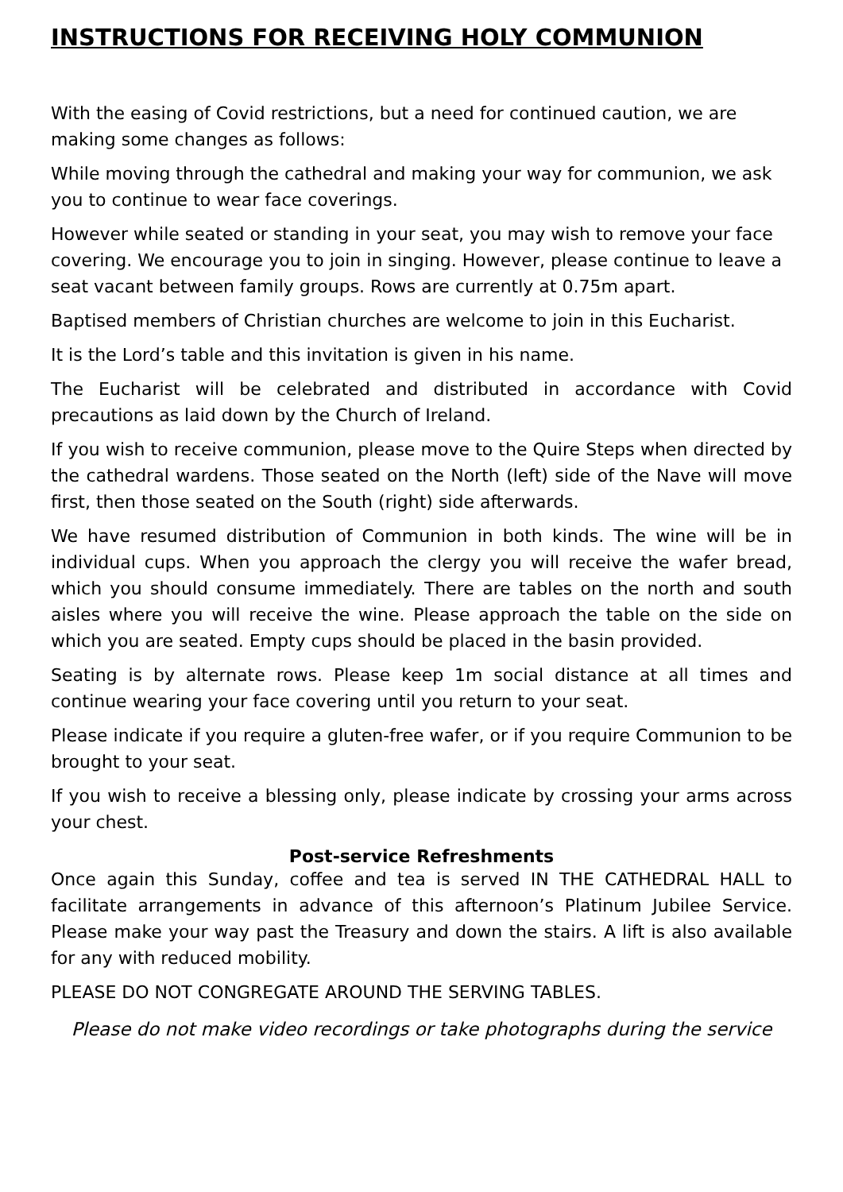INSTRUCTIONS FOR RECEIVING HOLY COMMUNION
With the easing of Covid restrictions, but a need for continued caution, we are making some changes as follows:
While moving through the cathedral and making your way for communion, we ask you to continue to wear face coverings.
However while seated or standing in your seat, you may wish to remove your face covering. We encourage you to join in singing. However, please continue to leave a seat vacant between family groups. Rows are currently at 0.75m apart.
Baptised members of Christian churches are welcome to join in this Eucharist.
It is the Lord’s table and this invitation is given in his name.
The Eucharist will be celebrated and distributed in accordance with Covid precautions as laid down by the Church of Ireland.
If you wish to receive communion, please move to the Quire Steps when directed by the cathedral wardens. Those seated on the North (left) side of the Nave will move first, then those seated on the South (right) side afterwards.
We have resumed distribution of Communion in both kinds. The wine will be in individual cups. When you approach the clergy you will receive the wafer bread, which you should consume immediately. There are tables on the north and south aisles where you will receive the wine. Please approach the table on the side on which you are seated. Empty cups should be placed in the basin provided.
Seating is by alternate rows. Please keep 1m social distance at all times and continue wearing your face covering until you return to your seat.
Please indicate if you require a gluten-free wafer, or if you require Communion to be brought to your seat.
If you wish to receive a blessing only, please indicate by crossing your arms across your chest.
Post-service Refreshments
Once again this Sunday, coffee and tea is served IN THE CATHEDRAL HALL to facilitate arrangements in advance of this afternoon’s Platinum Jubilee Service. Please make your way past the Treasury and down the stairs. A lift is also available for any with reduced mobility.
PLEASE DO NOT CONGREGATE AROUND THE SERVING TABLES.
Please do not make video recordings or take photographs during the service